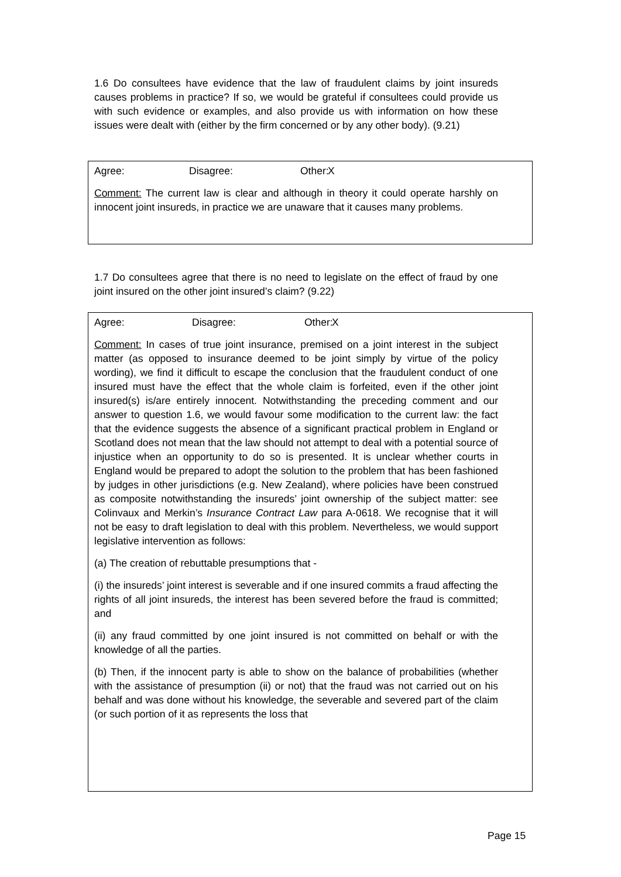1.6 Do consultees have evidence that the law of fraudulent claims by joint insureds causes problems in practice? If so, we would be grateful if consultees could provide us with such evidence or examples, and also provide us with information on how these issues were dealt with (either by the firm concerned or by any other body). (9.21)
Agree: Disagree: Other: X
Comment: The current law is clear and although in theory it could operate harshly on innocent joint insureds, in practice we are unaware that it causes many problems.
1.7 Do consultees agree that there is no need to legislate on the effect of fraud by one joint insured on the other joint insured’s claim? (9.22)
Agree: Disagree: Other: X
Comment: In cases of true joint insurance, premised on a joint interest in the subject matter (as opposed to insurance deemed to be joint simply by virtue of the policy wording), we find it difficult to escape the conclusion that the fraudulent conduct of one insured must have the effect that the whole claim is forfeited, even if the other joint insured(s) is/are entirely innocent. Notwithstanding the preceding comment and our answer to question 1.6, we would favour some modification to the current law: the fact that the evidence suggests the absence of a significant practical problem in England or Scotland does not mean that the law should not attempt to deal with a potential source of injustice when an opportunity to do so is presented. It is unclear whether courts in England would be prepared to adopt the solution to the problem that has been fashioned by judges in other jurisdictions (e.g. New Zealand), where policies have been construed as composite notwithstanding the insureds’ joint ownership of the subject matter: see Colinvaux and Merkin’s Insurance Contract Law para A-0618. We recognise that it will not be easy to draft legislation to deal with this problem. Nevertheless, we would support legislative intervention as follows:
(a) The creation of rebuttable presumptions that -
(i) the insureds’ joint interest is severable and if one insured commits a fraud affecting the rights of all joint insureds, the interest has been severed before the fraud is committed; and
(ii) any fraud committed by one joint insured is not committed on behalf or with the knowledge of all the parties.
(b) Then, if the innocent party is able to show on the balance of probabilities (whether with the assistance of presumption (ii) or not) that the fraud was not carried out on his behalf and was done without his knowledge, the severable and severed part of the claim (or such portion of it as represents the loss that
Page 15